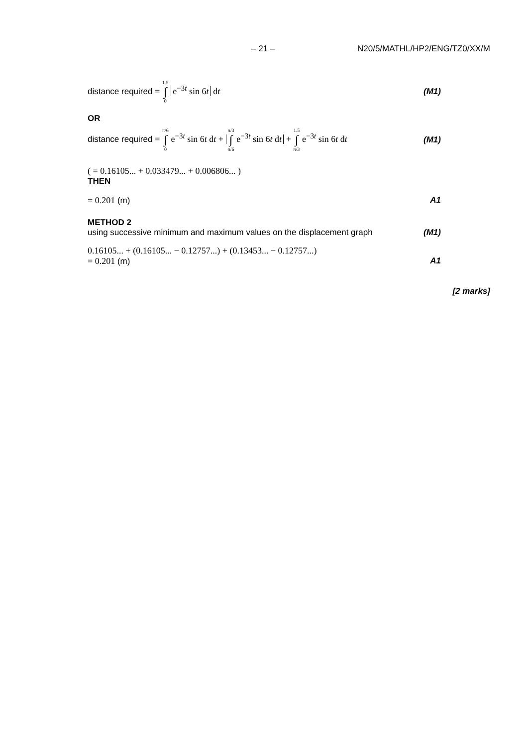– 21 – N20/5/MATHL/HP2/ENG/TZ0/XX/M
distance required = 1.5 ∫ 0 e<sup>−3t</sup> sin 6t dt (M1)
OR
distance required = π/6 ∫ 0 e<sup>−3t</sup> sin 6t dt + π/3 ∫ π/6 e<sup>−3t</sup> sin 6t dt + 1.5 ∫ π/3 e<sup>−3t</sup> sin 6t dt (M1)
( = 0.16105... + 0.033479... + 0.006806... )
THEN
= 0.201 (m) A1
METHOD 2
using successive minimum and maximum values on the displacement graph (M1)
0.16105... + (0.16105... − 0.12757...) + (0.13453... − 0.12757...)
= 0.201 (m) A1
[2 marks]